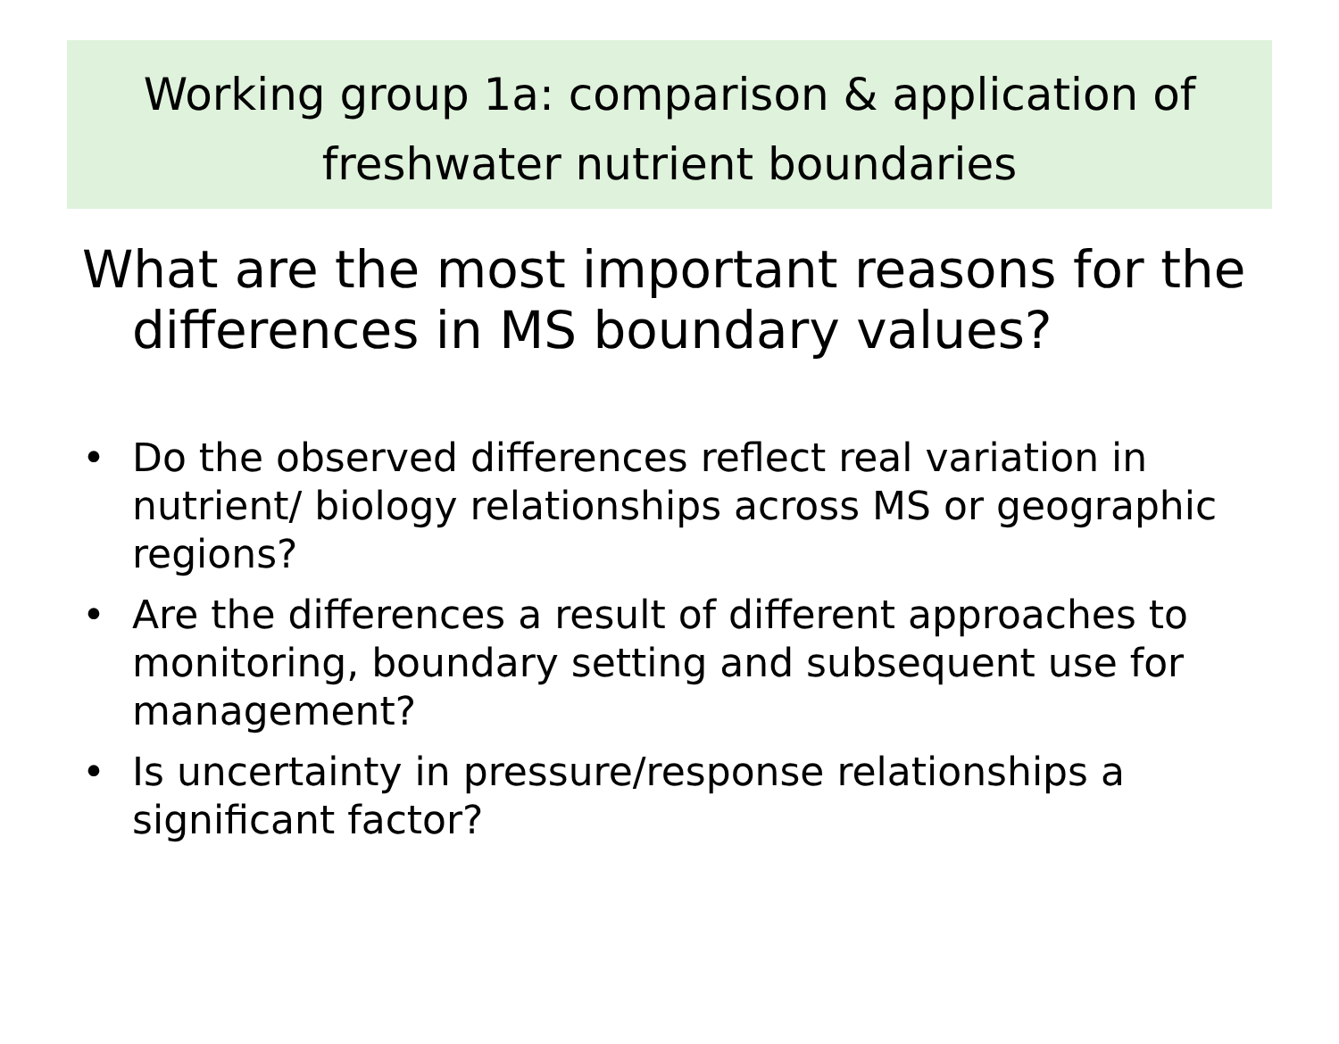Working group 1a: comparison & application of
freshwater nutrient boundaries
What are the most important reasons for the differences in MS boundary values?
• Do the observed differences reflect real variation in nutrient/ biology relationships across MS or geographic regions?
• Are the differences a result of different approaches to monitoring, boundary setting and subsequent use for management?
• Is uncertainty in pressure/response relationships a significant factor?